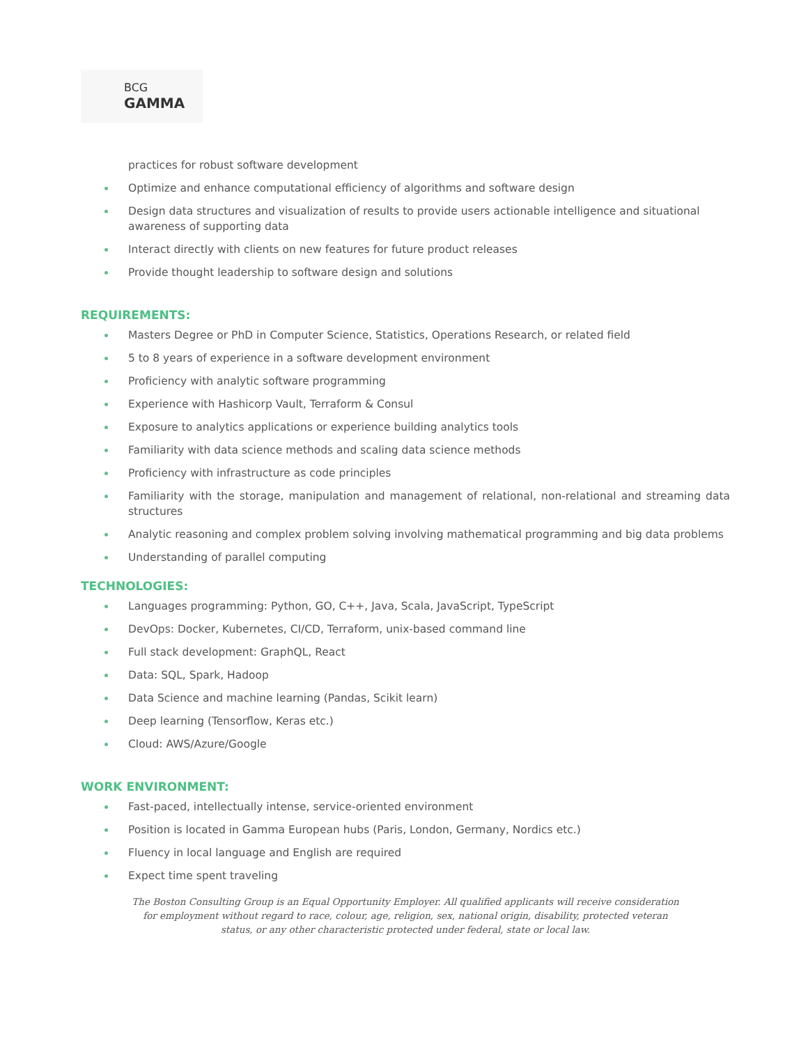BCG
GAMMA
practices for robust software development
Optimize and enhance computational efficiency of algorithms and software design
Design data structures and visualization of results to provide users actionable intelligence and situational awareness of supporting data
Interact directly with clients on new features for future product releases
Provide thought leadership to software design and solutions
REQUIREMENTS:
Masters Degree or PhD in Computer Science, Statistics, Operations Research, or related field
5 to 8 years of experience in a software development environment
Proficiency with analytic software programming
Experience with Hashicorp Vault, Terraform & Consul
Exposure to analytics applications or experience building analytics tools
Familiarity with data science methods and scaling data science methods
Proficiency with infrastructure as code principles
Familiarity with the storage, manipulation and management of relational, non-relational and streaming data structures
Analytic reasoning and complex problem solving involving mathematical programming and big data problems
Understanding of parallel computing
TECHNOLOGIES:
Languages programming: Python, GO, C++, Java, Scala, JavaScript, TypeScript
DevOps: Docker, Kubernetes, CI/CD, Terraform, unix-based command line
Full stack development: GraphQL, React
Data: SQL, Spark, Hadoop
Data Science and machine learning (Pandas, Scikit learn)
Deep learning (Tensorflow, Keras etc.)
Cloud: AWS/Azure/Google
WORK ENVIRONMENT:
Fast-paced, intellectually intense, service-oriented environment
Position is located in Gamma European hubs (Paris, London, Germany, Nordics etc.)
Fluency in local language and English are required
Expect time spent traveling
The Boston Consulting Group is an Equal Opportunity Employer. All qualified applicants will receive consideration for employment without regard to race, colour, age, religion, sex, national origin, disability, protected veteran status, or any other characteristic protected under federal, state or local law.